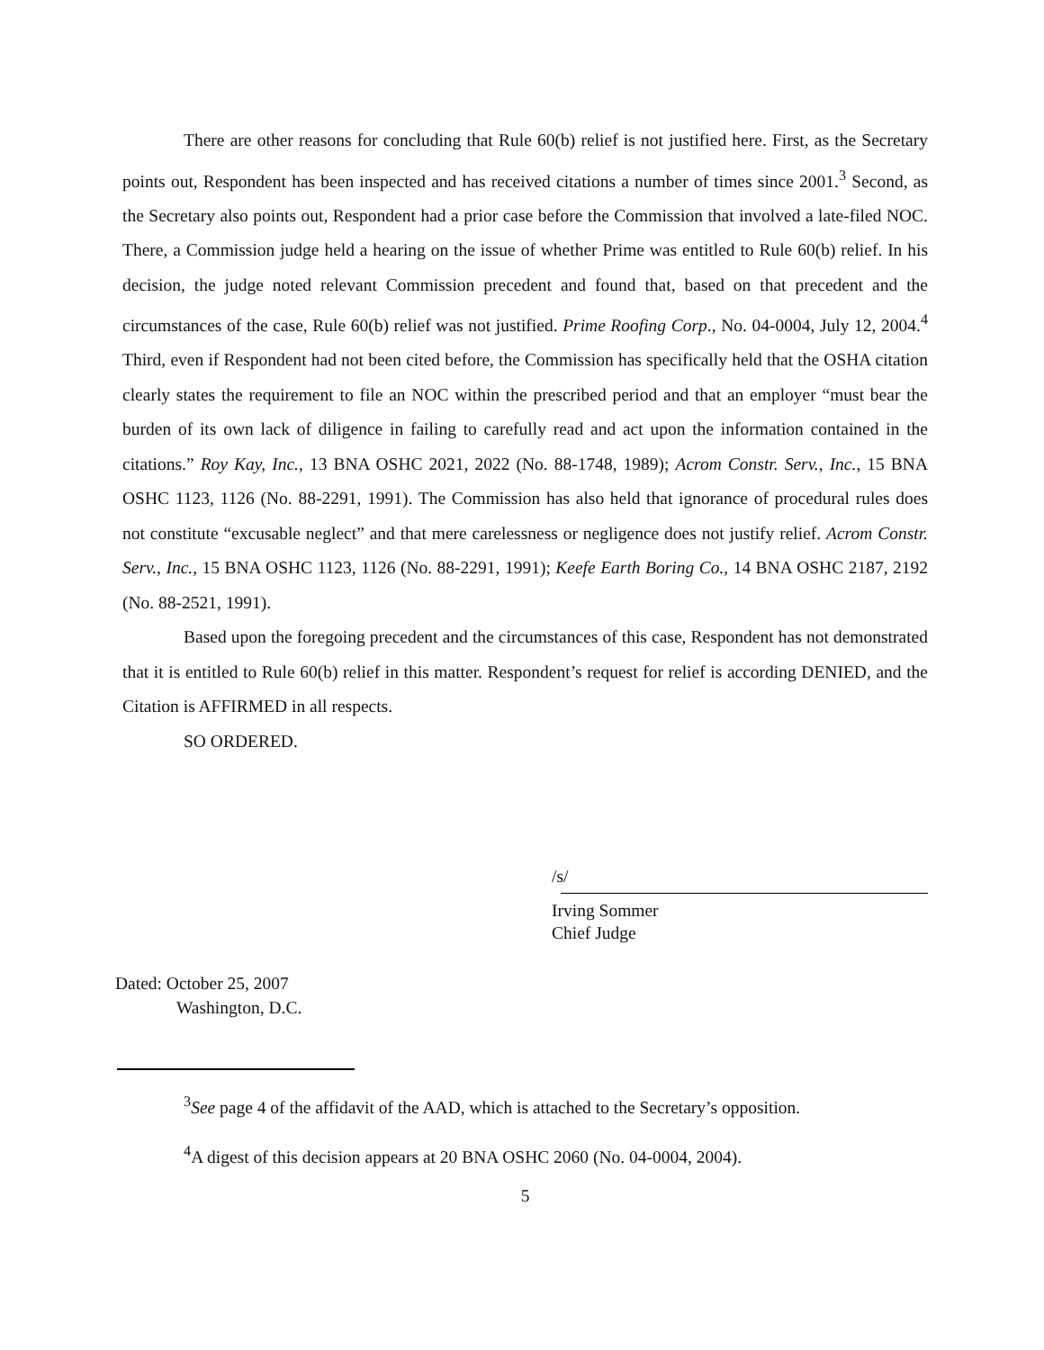There are other reasons for concluding that Rule 60(b) relief is not justified here. First, as the Secretary points out, Respondent has been inspected and has received citations a number of times since 2001.<sup>3</sup> Second, as the Secretary also points out, Respondent had a prior case before the Commission that involved a late-filed NOC. There, a Commission judge held a hearing on the issue of whether Prime was entitled to Rule 60(b) relief. In his decision, the judge noted relevant Commission precedent and found that, based on that precedent and the circumstances of the case, Rule 60(b) relief was not justified. Prime Roofing Corp., No. 04-0004, July 12, 2004.<sup>4</sup> Third, even if Respondent had not been cited before, the Commission has specifically held that the OSHA citation clearly states the requirement to file an NOC within the prescribed period and that an employer “must bear the burden of its own lack of diligence in failing to carefully read and act upon the information contained in the citations.” Roy Kay, Inc., 13 BNA OSHC 2021, 2022 (No. 88-1748, 1989); Acrom Constr. Serv., Inc., 15 BNA OSHC 1123, 1126 (No. 88-2291, 1991). The Commission has also held that ignorance of procedural rules does not constitute “excusable neglect” and that mere carelessness or negligence does not justify relief. Acrom Constr. Serv., Inc., 15 BNA OSHC 1123, 1126 (No. 88-2291, 1991); Keefe Earth Boring Co., 14 BNA OSHC 2187, 2192 (No. 88-2521, 1991).
Based upon the foregoing precedent and the circumstances of this case, Respondent has not demonstrated that it is entitled to Rule 60(b) relief in this matter. Respondent’s request for relief is according DENIED, and the Citation is AFFIRMED in all respects.
SO ORDERED.
/s/
Irving Sommer
Chief Judge
Dated: October 25, 2007
Washington, D.C.
<sup>3</sup> See page 4 of the affidavit of the AAD, which is attached to the Secretary’s opposition.
<sup>4</sup> A digest of this decision appears at 20 BNA OSHC 2060 (No. 04-0004, 2004).
5